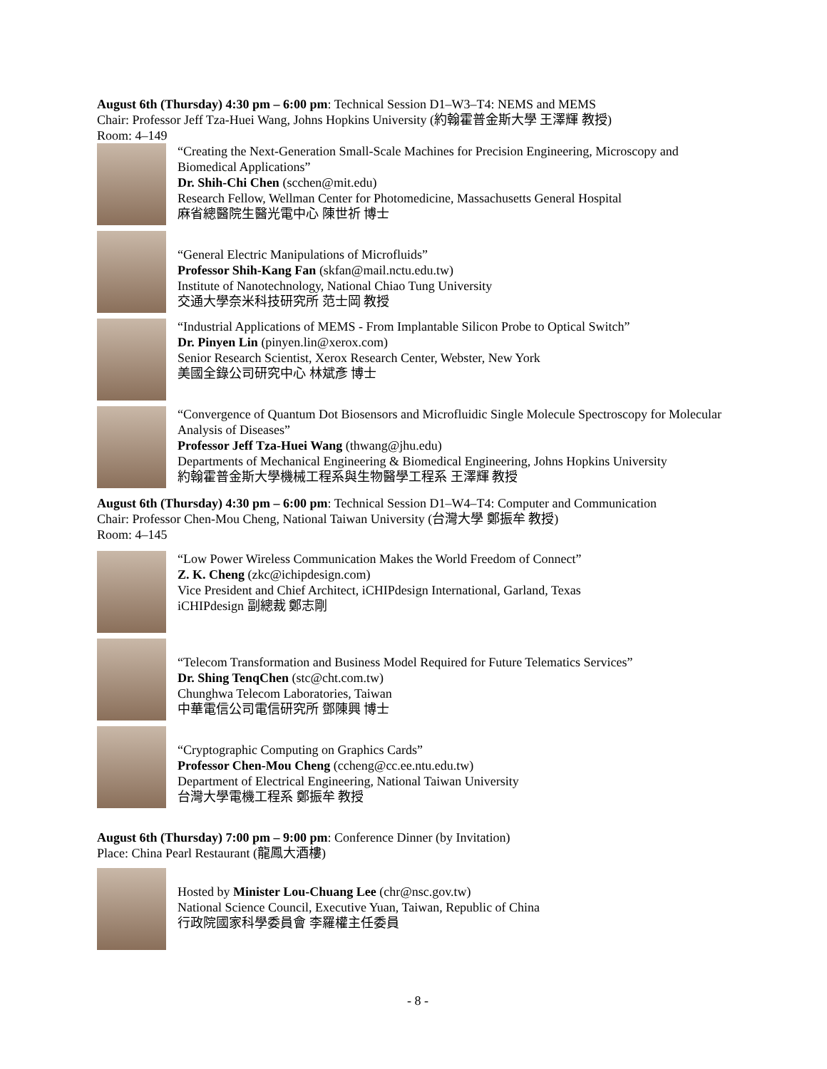August 6th (Thursday) 4:30 pm – 6:00 pm: Technical Session D1–W3–T4: NEMS and MEMS
Chair: Professor Jeff Tza-Huei Wang, Johns Hopkins University (約翰霍普金斯大學 王澤輝 教授)
Room: 4–149
“Creating the Next-Generation Small-Scale Machines for Precision Engineering, Microscopy and Biomedical Applications”
Dr. Shih-Chi Chen (scchen@mit.edu)
Research Fellow, Wellman Center for Photomedicine, Massachusetts General Hospital
麻省總醫院生醫光電中心 陳世祈 博士
“General Electric Manipulations of Microfluids”
Professor Shih-Kang Fan (skfan@mail.nctu.edu.tw)
Institute of Nanotechnology, National Chiao Tung University
交通大學奈米科技研究所 范士岡 教授
“Industrial Applications of MEMS - From Implantable Silicon Probe to Optical Switch”
Dr. Pinyen Lin (pinyen.lin@xerox.com)
Senior Research Scientist, Xerox Research Center, Webster, New York
美國全錄公司研究中心 林斌彥 博士
“Convergence of Quantum Dot Biosensors and Microfluidic Single Molecule Spectroscopy for Molecular Analysis of Diseases”
Professor Jeff Tza-Huei Wang (thwang@jhu.edu)
Departments of Mechanical Engineering & Biomedical Engineering, Johns Hopkins University
約翰霍普金斯大學機械工程系與生物醫學工程系 王澤輝 教授
August 6th (Thursday) 4:30 pm – 6:00 pm: Technical Session D1–W4–T4: Computer and Communication
Chair: Professor Chen-Mou Cheng, National Taiwan University (台灣大學 鄭振牟 教授)
Room: 4–145
“Low Power Wireless Communication Makes the World Freedom of Connect”
Z. K. Cheng (zkc@ichipdesign.com)
Vice President and Chief Architect, iCHIPdesign International, Garland, Texas
iCHIPdesign 副總裁 鄭志剛
“Telecom Transformation and Business Model Required for Future Telematics Services”
Dr. Shing TenqChen (stc@cht.com.tw)
Chunghwa Telecom Laboratories, Taiwan
中華電信公司電信研究所 鄧陳興 博士
“Cryptographic Computing on Graphics Cards”
Professor Chen-Mou Cheng (ccheng@cc.ee.ntu.edu.tw)
Department of Electrical Engineering, National Taiwan University
台灣大學電機工程系 鄭振牟 教授
August 6th (Thursday) 7:00 pm – 9:00 pm: Conference Dinner (by Invitation)
Place: China Pearl Restaurant (龍鳳大酒樓)
Hosted by Minister Lou-Chuang Lee (chr@nsc.gov.tw)
National Science Council, Executive Yuan, Taiwan, Republic of China
行政院國家科學委員會 李羅權主任委員
- 8 -